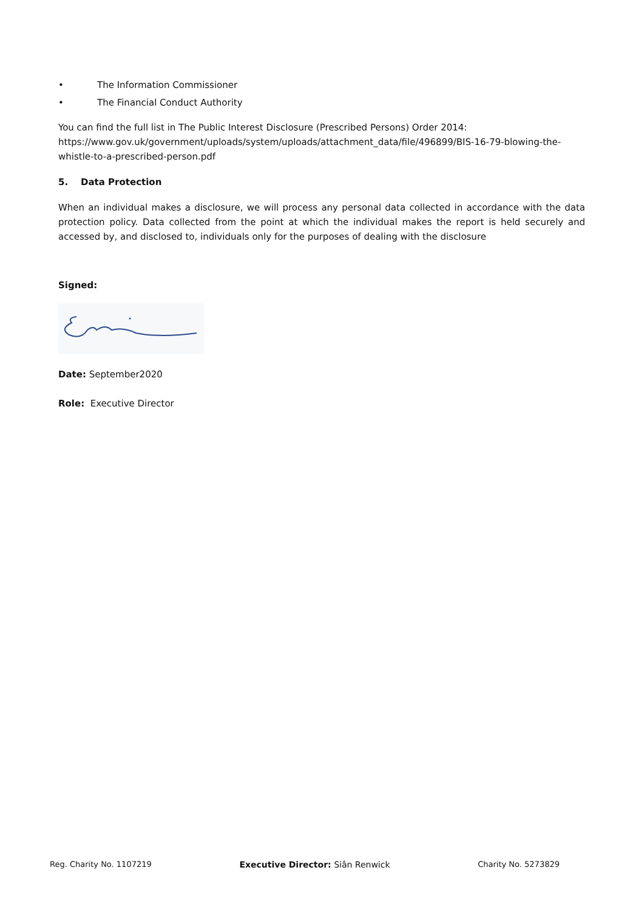• The Information Commissioner
• The Financial Conduct Authority
You can find the full list in The Public Interest Disclosure (Prescribed Persons) Order 2014: https://www.gov.uk/government/uploads/system/uploads/attachment_data/file/496899/BIS-16-79-blowing-the-whistle-to-a-prescribed-person.pdf
5. Data Protection
When an individual makes a disclosure, we will process any personal data collected in accordance with the data protection policy. Data collected from the point at which the individual makes the report is held securely and accessed by, and disclosed to, individuals only for the purposes of dealing with the disclosure
Signed:
Date: September2020
Role: Executive Director
Reg. Charity No. 1107219 Executive Director: Siân Renwick Charity No. 5273829